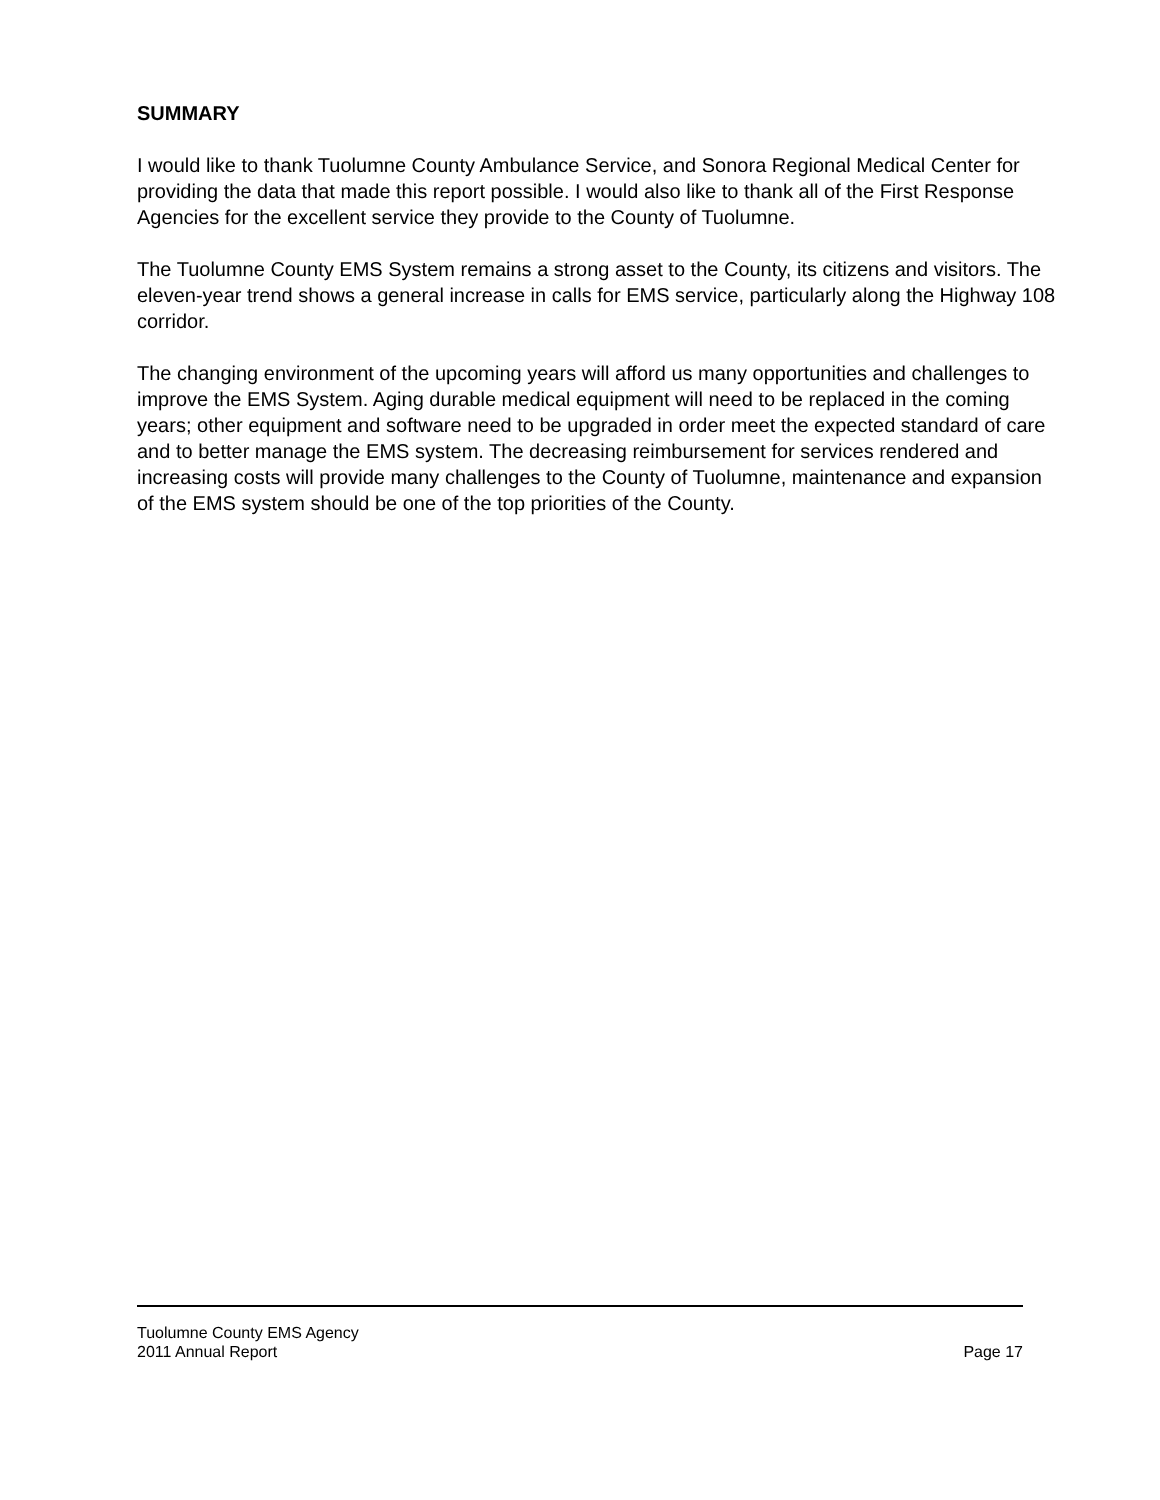SUMMARY
I would like to thank Tuolumne County Ambulance Service, and Sonora Regional Medical Center for providing the data that made this report possible. I would also like to thank all of the First Response Agencies for the excellent service they provide to the County of Tuolumne.
The Tuolumne County EMS System remains a strong asset to the County, its citizens and visitors. The eleven-year trend shows a general increase in calls for EMS service, particularly along the Highway 108 corridor.
The changing environment of the upcoming years will afford us many opportunities and challenges to improve the EMS System. Aging durable medical equipment will need to be replaced in the coming years; other equipment and software need to be upgraded in order meet the expected standard of care and to better manage the EMS system. The decreasing reimbursement for services rendered and increasing costs will provide many challenges to the County of Tuolumne, maintenance and expansion of the EMS system should be one of the top priorities of the County.
Tuolumne County EMS Agency
2011 Annual Report Page 17